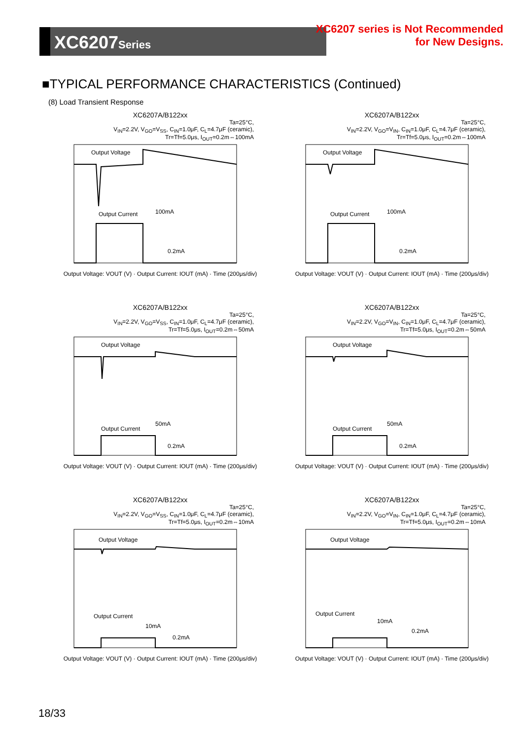XC6207Series
XC6207 series is Not Recommended
for New Designs.
■TYPICAL PERFORMANCE CHARACTERISTICS (Continued)
(8) Load Transient Response
XC6207A/B122xx
Ta=25°C,
V<sub>IN</sub>=2.2V, V<sub>GO</sub>=V<sub>SS</sub>, C<sub>IN</sub>=1.0μF, C<sub>L</sub>=4.7μF (ceramic),
Tr=Tf=5.0μs, I<sub>OUT</sub>=0.2m⇔100mA
Output Voltage
Output Current
100mA
0.2mA
Output Voltage: VOUT (V) · Output Current: IOUT (mA) · Time (200μs/div)
XC6207A/B122xx
Ta=25°C,
V<sub>IN</sub>=2.2V, V<sub>GO</sub>=V<sub>IN</sub>, C<sub>IN</sub>=1.0μF, C<sub>L</sub>=4.7μF (ceramic),
Tr=Tf=5.0μs, I<sub>OUT</sub>=0.2m⇔100mA
Output Voltage
Output Current
100mA
0.2mA
Output Voltage: VOUT (V) · Output Current: IOUT (mA) · Time (200μs/div)
XC6207A/B122xx
Ta=25°C,
V<sub>IN</sub>=2.2V, V<sub>GO</sub>=V<sub>SS</sub>, C<sub>IN</sub>=1.0μF, C<sub>L</sub>=4.7μF (ceramic),
Tr=Tf=5.0μs, I<sub>OUT</sub>=0.2m⇔50mA
Output Voltage
Output Current
50mA
0.2mA
Output Voltage: VOUT (V) · Output Current: IOUT (mA) · Time (200μs/div)
XC6207A/B122xx
Ta=25°C,
V<sub>IN</sub>=2.2V, V<sub>GO</sub>=V<sub>IN</sub>, C<sub>IN</sub>=1.0μF, C<sub>L</sub>=4.7μF (ceramic),
Tr=Tf=5.0μs, I<sub>OUT</sub>=0.2m⇔50mA
Output Voltage
Output Current
50mA
0.2mA
Output Voltage: VOUT (V) · Output Current: IOUT (mA) · Time (200μs/div)
XC6207A/B122xx
Ta=25°C,
V<sub>IN</sub>=2.2V, V<sub>GO</sub>=V<sub>SS</sub>, C<sub>IN</sub>=1.0μF, C<sub>L</sub>=4.7μF (ceramic),
Tr=Tf=5.0μs, I<sub>OUT</sub>=0.2m⇔10mA
Output Voltage
Output Current
10mA
0.2mA
Output Voltage: VOUT (V) · Output Current: IOUT (mA) · Time (200μs/div)
XC6207A/B122xx
Ta=25°C,
V<sub>IN</sub>=2.2V, V<sub>GO</sub>=V<sub>IN</sub>, C<sub>IN</sub>=1.0μF, C<sub>L</sub>=4.7μF (ceramic),
Tr=Tf=5.0μs, I<sub>OUT</sub>=0.2m⇔10mA
Output Voltage
Output Current
10mA
0.2mA
Output Voltage: VOUT (V) · Output Current: IOUT (mA) · Time (200μs/div)
18/33